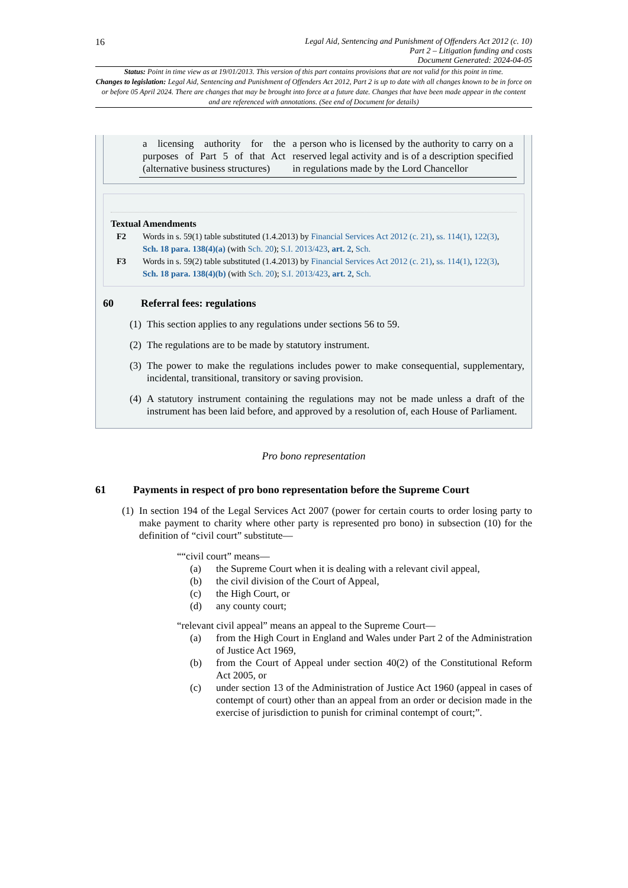16 Legal Aid, Sentencing and Punishment of Offenders Act 2012 (c. 10)
Part 2 – Litigation funding and costs
Document Generated: 2024-04-05
Status: Point in time view as at 19/01/2013. This version of this part contains provisions that are not valid for this point in time.
Changes to legislation: Legal Aid, Sentencing and Punishment of Offenders Act 2012, Part 2 is up to date with all changes known to be in force on or before 05 April 2024. There are changes that may be brought into force at a future date. Changes that have been made appear in the content and are referenced with annotations. (See end of Document for details)
| a licensing authority for the purposes of Part 5 of that Act (alternative business structures) | a person who is licensed by the authority to carry on a reserved legal activity and is of a description specified in regulations made by the Lord Chancellor |
Textual Amendments
F2 Words in s. 59(1) table substituted (1.4.2013) by Financial Services Act 2012 (c. 21), ss. 114(1), 122(3), Sch. 18 para. 138(4)(a) (with Sch. 20); S.I. 2013/423, art. 2, Sch.
F3 Words in s. 59(2) table substituted (1.4.2013) by Financial Services Act 2012 (c. 21), ss. 114(1), 122(3), Sch. 18 para. 138(4)(b) (with Sch. 20); S.I. 2013/423, art. 2, Sch.
60 Referral fees: regulations
(1)
This section applies to any regulations under sections 56 to 59.
(2)
The regulations are to be made by statutory instrument.
(3)
The power to make the regulations includes power to make consequential, supplementary, incidental, transitional, transitory or saving provision.
(4)
A statutory instrument containing the regulations may not be made unless a draft of the instrument has been laid before, and approved by a resolution of, each House of Parliament.
Pro bono representation
61 Payments in respect of pro bono representation before the Supreme Court
(1)
In section 194 of the Legal Services Act 2007 (power for certain courts to order losing party to make payment to charity where other party is represented pro bono) in subsection (10) for the definition of “civil court” substitute—
““civil court” means—
(a) the Supreme Court when it is dealing with a relevant civil appeal,
(b) the civil division of the Court of Appeal,
(c) the High Court, or
(d) any county court;
“relevant civil appeal” means an appeal to the Supreme Court—
(a) from the High Court in England and Wales under Part 2 of the Administration of Justice Act 1969,
(b) from the Court of Appeal under section 40(2) of the Constitutional Reform Act 2005, or
(c) under section 13 of the Administration of Justice Act 1960 (appeal in cases of contempt of court) other than an appeal from an order or decision made in the exercise of jurisdiction to punish for criminal contempt of court;”.